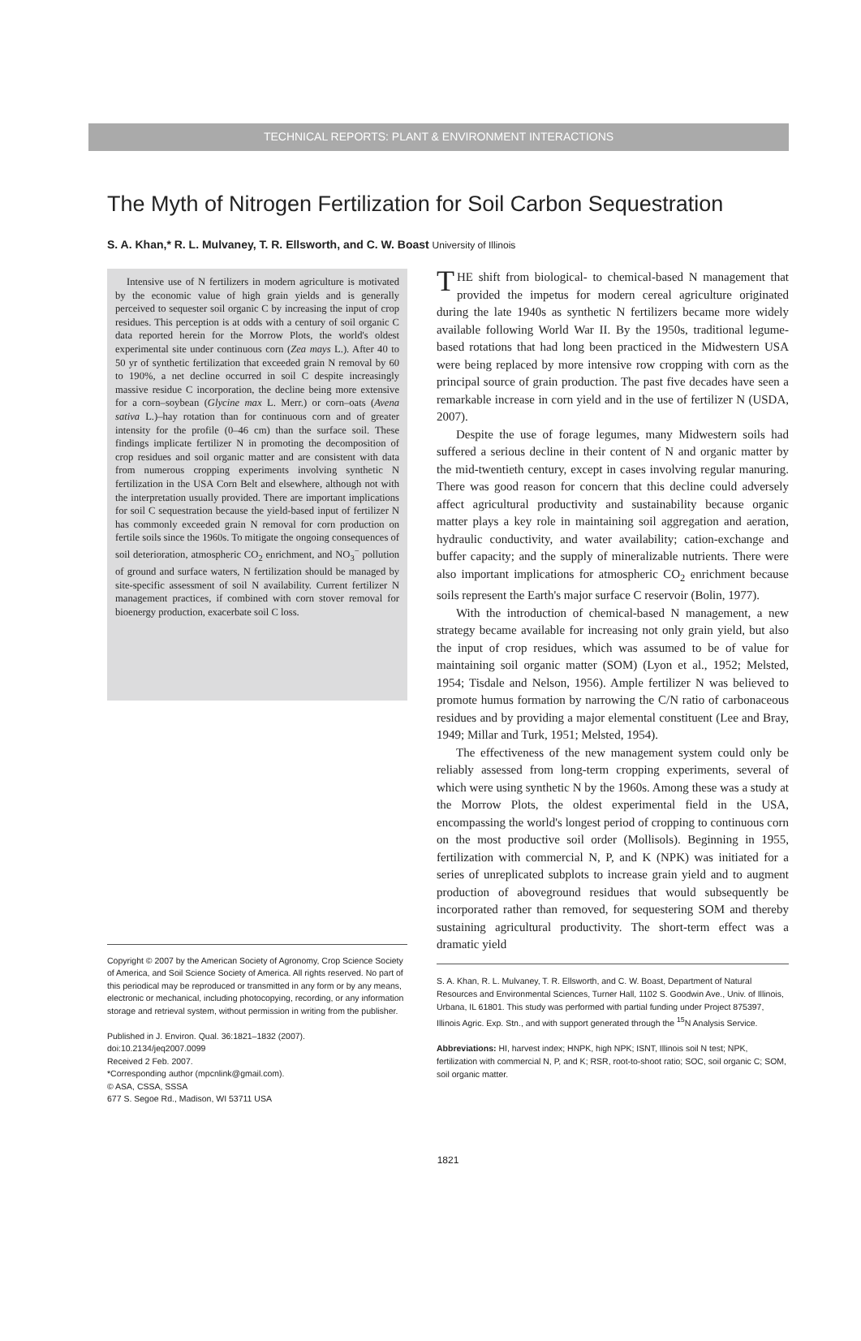TECHNICAL REPORTS: PLANT & ENVIRONMENT INTERACTIONS
The Myth of Nitrogen Fertilization for Soil Carbon Sequestration
S. A. Khan,* R. L. Mulvaney, T. R. Ellsworth, and C. W. Boast University of Illinois
Intensive use of N fertilizers in modern agriculture is motivated by the economic value of high grain yields and is generally perceived to sequester soil organic C by increasing the input of crop residues. This perception is at odds with a century of soil organic C data reported herein for the Morrow Plots, the world's oldest experimental site under continuous corn (Zea mays L.). After 40 to 50 yr of synthetic fertilization that exceeded grain N removal by 60 to 190%, a net decline occurred in soil C despite increasingly massive residue C incorporation, the decline being more extensive for a corn–soybean (Glycine max L. Merr.) or corn–oats (Avena sativa L.)–hay rotation than for continuous corn and of greater intensity for the profile (0–46 cm) than the surface soil. These findings implicate fertilizer N in promoting the decomposition of crop residues and soil organic matter and are consistent with data from numerous cropping experiments involving synthetic N fertilization in the USA Corn Belt and elsewhere, although not with the interpretation usually provided. There are important implications for soil C sequestration because the yield-based input of fertilizer N has commonly exceeded grain N removal for corn production on fertile soils since the 1960s. To mitigate the ongoing consequences of soil deterioration, atmospheric CO<sub>2</sub> enrichment, and NO<sub>3</sub><sup>−</sup> pollution of ground and surface waters, N fertilization should be managed by site-specific assessment of soil N availability. Current fertilizer N management practices, if combined with corn stover removal for bioenergy production, exacerbate soil C loss.
Copyright © 2007 by the American Society of Agronomy, Crop Science Society of America, and Soil Science Society of America. All rights reserved. No part of this periodical may be reproduced or transmitted in any form or by any means, electronic or mechanical, including photocopying, recording, or any information storage and retrieval system, without permission in writing from the publisher.
Published in J. Environ. Qual. 36:1821–1832 (2007).
doi:10.2134/jeq2007.0099
Received 2 Feb. 2007.
*Corresponding author (mpcnlink@gmail.com).
© ASA, CSSA, SSSA
677 S. Segoe Rd., Madison, WI 53711 USA
THE shift from biological- to chemical-based N management that provided the impetus for modern cereal agriculture originated during the late 1940s as synthetic N fertilizers became more widely available following World War II. By the 1950s, traditional legume-based rotations that had long been practiced in the Midwestern USA were being replaced by more intensive row cropping with corn as the principal source of grain production. The past five decades have seen a remarkable increase in corn yield and in the use of fertilizer N (USDA, 2007).
Despite the use of forage legumes, many Midwestern soils had suffered a serious decline in their content of N and organic matter by the mid-twentieth century, except in cases involving regular manuring. There was good reason for concern that this decline could adversely affect agricultural productivity and sustainability because organic matter plays a key role in maintaining soil aggregation and aeration, hydraulic conductivity, and water availability; cation-exchange and buffer capacity; and the supply of mineralizable nutrients. There were also important implications for atmospheric CO<sub>2</sub> enrichment because soils represent the Earth's major surface C reservoir (Bolin, 1977).
With the introduction of chemical-based N management, a new strategy became available for increasing not only grain yield, but also the input of crop residues, which was assumed to be of value for maintaining soil organic matter (SOM) (Lyon et al., 1952; Melsted, 1954; Tisdale and Nelson, 1956). Ample fertilizer N was believed to promote humus formation by narrowing the C/N ratio of carbonaceous residues and by providing a major elemental constituent (Lee and Bray, 1949; Millar and Turk, 1951; Melsted, 1954).
The effectiveness of the new management system could only be reliably assessed from long-term cropping experiments, several of which were using synthetic N by the 1960s. Among these was a study at the Morrow Plots, the oldest experimental field in the USA, encompassing the world's longest period of cropping to continuous corn on the most productive soil order (Mollisols). Beginning in 1955, fertilization with commercial N, P, and K (NPK) was initiated for a series of unreplicated subplots to increase grain yield and to augment production of aboveground residues that would subsequently be incorporated rather than removed, for sequestering SOM and thereby sustaining agricultural productivity. The short-term effect was a dramatic yield
S. A. Khan, R. L. Mulvaney, T. R. Ellsworth, and C. W. Boast, Department of Natural Resources and Environmental Sciences, Turner Hall, 1102 S. Goodwin Ave., Univ. of Illinois, Urbana, IL 61801. This study was performed with partial funding under Project 875397, Illinois Agric. Exp. Stn., and with support generated through the <sup>15</sup>N Analysis Service.
Abbreviations: HI, harvest index; HNPK, high NPK; ISNT, Illinois soil N test; NPK, fertilization with commercial N, P, and K; RSR, root-to-shoot ratio; SOC, soil organic C; SOM, soil organic matter.
1821